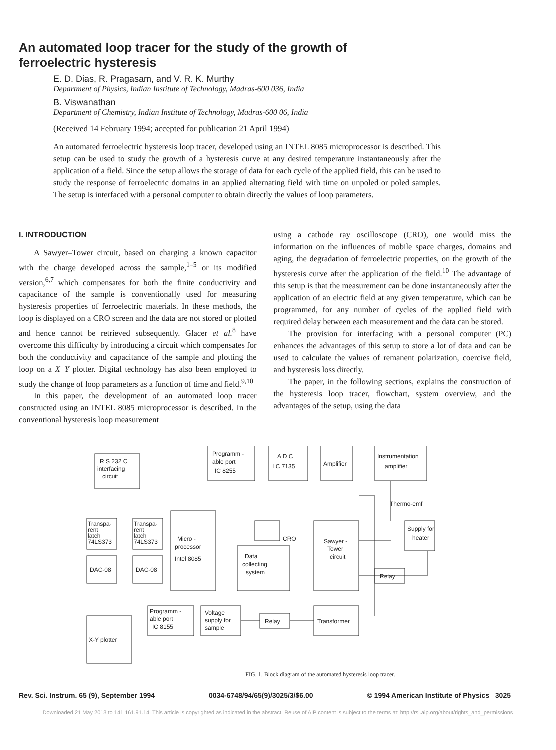An automated loop tracer for the study of the growth of ferroelectric hysteresis
E. D. Dias, R. Pragasam, and V. R. K. Murthy
Department of Physics, Indian Institute of Technology, Madras-600 036, India
B. Viswanathan
Department of Chemistry, Indian Institute of Technology, Madras-600 06, India
(Received 14 February 1994; accepted for publication 21 April 1994)
An automated ferroelectric hysteresis loop tracer, developed using an INTEL 8085 microprocessor is described. This setup can be used to study the growth of a hysteresis curve at any desired temperature instantaneously after the application of a field. Since the setup allows the storage of data for each cycle of the applied field, this can be used to study the response of ferroelectric domains in an applied alternating field with time on unpoled or poled samples. The setup is interfaced with a personal computer to obtain directly the values of loop parameters.
I. INTRODUCTION
A Sawyer–Tower circuit, based on charging a known capacitor with the charge developed across the sample,<sup>1–5</sup> or its modified version,<sup>6,7</sup> which compensates for both the finite conductivity and capacitance of the sample is conventionally used for measuring hysteresis properties of ferroelectric materials. In these methods, the loop is displayed on a CRO screen and the data are not stored or plotted and hence cannot be retrieved subsequently. Glacer et al.<sup>8</sup> have overcome this difficulty by introducing a circuit which compensates for both the conductivity and capacitance of the sample and plotting the loop on a X−Y plotter. Digital technology has also been employed to study the change of loop parameters as a function of time and field.<sup>9,10</sup>
In this paper, the development of an automated loop tracer constructed using an INTEL 8085 microprocessor is described. In the conventional hysteresis loop measurement
using a cathode ray oscilloscope (CRO), one would miss the information on the influences of mobile space charges, domains and aging, the degradation of ferroelectric properties, on the growth of the hysteresis curve after the application of the field.<sup>10</sup> The advantage of this setup is that the measurement can be done instantaneously after the application of an electric field at any given temperature, which can be programmed, for any number of cycles of the applied field with required delay between each measurement and the data can be stored.
The provision for interfacing with a personal computer (PC) enhances the advantages of this setup to store a lot of data and can be used to calculate the values of remanent polarization, coercive field, and hysteresis loss directly.
The paper, in the following sections, explains the construction of the hysteresis loop tracer, flowchart, system overview, and the advantages of the setup, using the data
R S 232 C
interfacing
circuit
Programm -
able port
IC 8255
A D C
I C 7135
Amplifier
Instrumentation
amplifier
Thermo-emf
Transpa-
rent
latch
74LS373
Transpa-
rent
latch
74LS373
Micro -
processor
Intel 8085
CRO
Data
collecting
system
Sawyer -
Tower
circuit
Supply for
heater
Relay
DAC-08
DAC-08
Programm -
able port
IC 8155
Voltage
supply for
sample
Relay
Transformer
X-Y plotter
FIG. 1. Block diagram of the automated hysteresis loop tracer.
Rev. Sci. Instrum. 65 (9), September 1994 0034-6748/94/65(9)/3025/3/$6.00 © 1994 American Institute of Physics 3025
Downloaded 21 May 2013 to 141.161.91.14. This article is copyrighted as indicated in the abstract. Reuse of AIP content is subject to the terms at: http://rsi.aip.org/about/rights_and_permissions